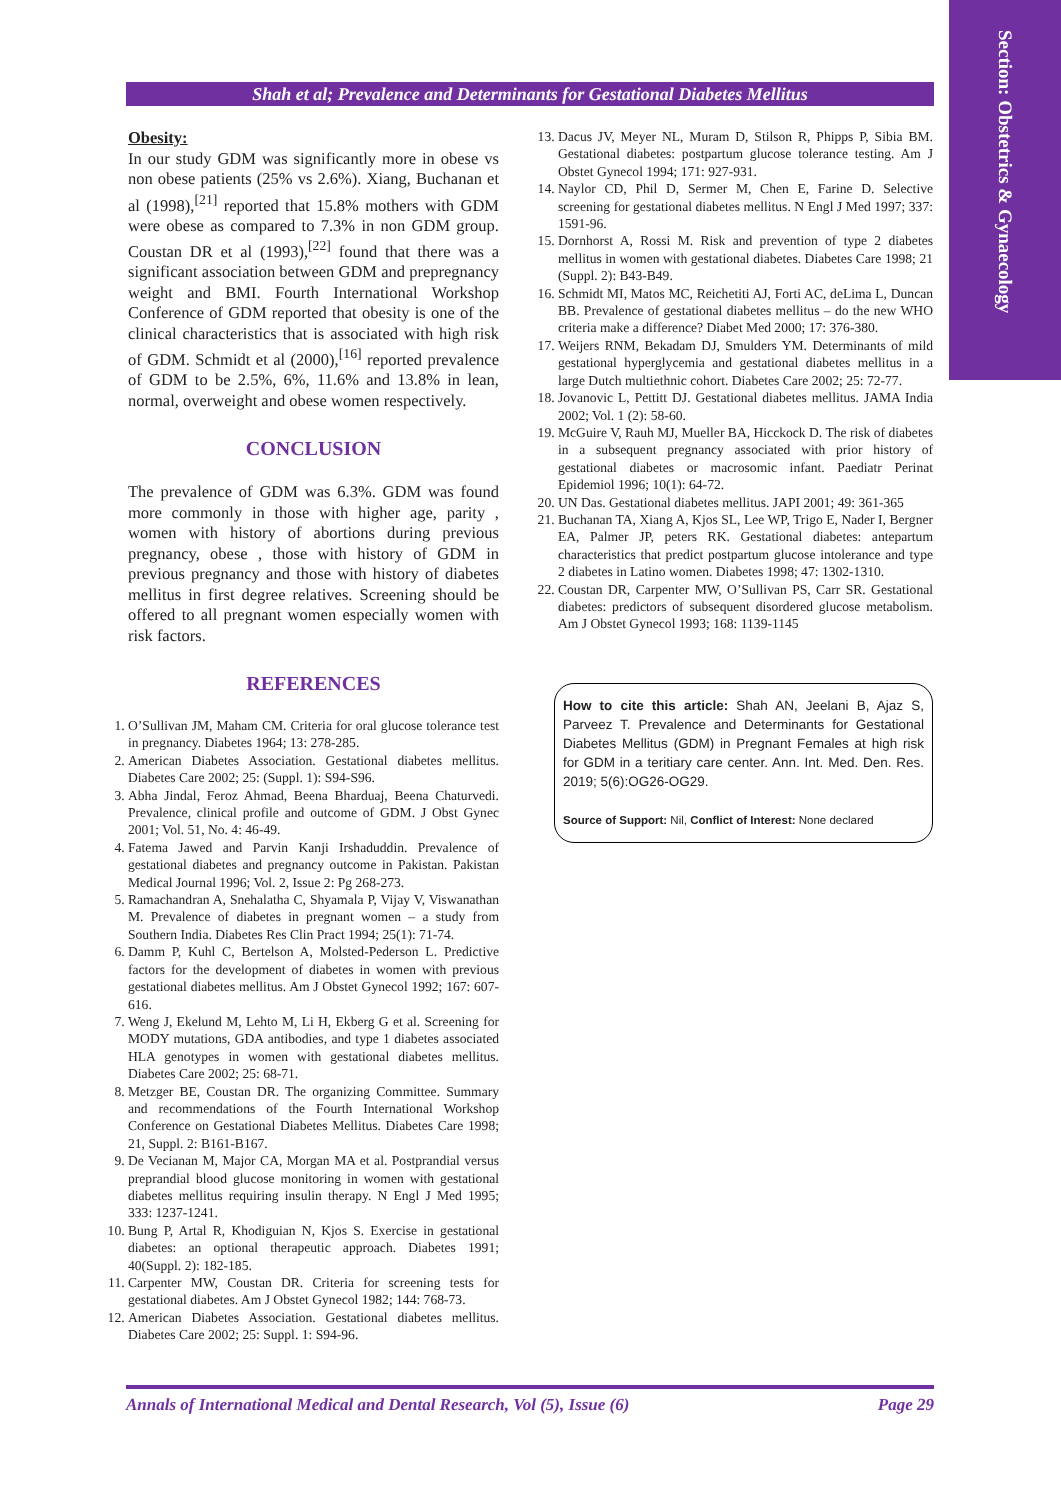Section: Obstetrics & Gynaecology
Shah et al; Prevalence and Determinants for Gestational Diabetes Mellitus
Obesity:
In our study GDM was significantly more in obese vs non obese patients (25% vs 2.6%). Xiang, Buchanan et al (1998),<sup>[21]</sup> reported that 15.8% mothers with GDM were obese as compared to 7.3% in non GDM group. Coustan DR et al (1993),<sup>[22]</sup> found that there was a significant association between GDM and prepregnancy weight and BMI. Fourth International Workshop Conference of GDM reported that obesity is one of the clinical characteristics that is associated with high risk of GDM. Schmidt et al (2000),<sup>[16]</sup> reported prevalence of GDM to be 2.5%, 6%, 11.6% and 13.8% in lean, normal, overweight and obese women respectively.
CONCLUSION
The prevalence of GDM was 6.3%. GDM was found more commonly in those with higher age, parity , women with history of abortions during previous pregnancy, obese , those with history of GDM in previous pregnancy and those with history of diabetes mellitus in first degree relatives. Screening should be offered to all pregnant women especially women with risk factors.
REFERENCES
1. O’Sullivan JM, Maham CM. Criteria for oral glucose tolerance test in pregnancy. Diabetes 1964; 13: 278-285.
2. American Diabetes Association. Gestational diabetes mellitus. Diabetes Care 2002; 25: (Suppl. 1): S94-S96.
3. Abha Jindal, Feroz Ahmad, Beena Bharduaj, Beena Chaturvedi. Prevalence, clinical profile and outcome of GDM. J Obst Gynec 2001; Vol. 51, No. 4: 46-49.
4. Fatema Jawed and Parvin Kanji Irshaduddin. Prevalence of gestational diabetes and pregnancy outcome in Pakistan. Pakistan Medical Journal 1996; Vol. 2, Issue 2: Pg 268-273.
5. Ramachandran A, Snehalatha C, Shyamala P, Vijay V, Viswanathan M. Prevalence of diabetes in pregnant women – a study from Southern India. Diabetes Res Clin Pract 1994; 25(1): 71-74.
6. Damm P, Kuhl C, Bertelson A, Molsted-Pederson L. Predictive factors for the development of diabetes in women with previous gestational diabetes mellitus. Am J Obstet Gynecol 1992; 167: 607-616.
7. Weng J, Ekelund M, Lehto M, Li H, Ekberg G et al. Screening for MODY mutations, GDA antibodies, and type 1 diabetes associated HLA genotypes in women with gestational diabetes mellitus. Diabetes Care 2002; 25: 68-71.
8. Metzger BE, Coustan DR. The organizing Committee. Summary and recommendations of the Fourth International Workshop Conference on Gestational Diabetes Mellitus. Diabetes Care 1998; 21, Suppl. 2: B161-B167.
9. De Vecianan M, Major CA, Morgan MA et al. Postprandial versus preprandial blood glucose monitoring in women with gestational diabetes mellitus requiring insulin therapy. N Engl J Med 1995; 333: 1237-1241.
10. Bung P, Artal R, Khodiguian N, Kjos S. Exercise in gestational diabetes: an optional therapeutic approach. Diabetes 1991; 40(Suppl. 2): 182-185.
11. Carpenter MW, Coustan DR. Criteria for screening tests for gestational diabetes. Am J Obstet Gynecol 1982; 144: 768-73.
12. American Diabetes Association. Gestational diabetes mellitus. Diabetes Care 2002; 25: Suppl. 1: S94-96.
13. Dacus JV, Meyer NL, Muram D, Stilson R, Phipps P, Sibia BM. Gestational diabetes: postpartum glucose tolerance testing. Am J Obstet Gynecol 1994; 171: 927-931.
14. Naylor CD, Phil D, Sermer M, Chen E, Farine D. Selective screening for gestational diabetes mellitus. N Engl J Med 1997; 337: 1591-96.
15. Dornhorst A, Rossi M. Risk and prevention of type 2 diabetes mellitus in women with gestational diabetes. Diabetes Care 1998; 21 (Suppl. 2): B43-B49.
16. Schmidt MI, Matos MC, Reichetiti AJ, Forti AC, deLima L, Duncan BB. Prevalence of gestational diabetes mellitus – do the new WHO criteria make a difference? Diabet Med 2000; 17: 376-380.
17. Weijers RNM, Bekadam DJ, Smulders YM. Determinants of mild gestational hyperglycemia and gestational diabetes mellitus in a large Dutch multiethnic cohort. Diabetes Care 2002; 25: 72-77.
18. Jovanovic L, Pettitt DJ. Gestational diabetes mellitus. JAMA India 2002; Vol. 1 (2): 58-60.
19. McGuire V, Rauh MJ, Mueller BA, Hicckock D. The risk of diabetes in a subsequent pregnancy associated with prior history of gestational diabetes or macrosomic infant. Paediatr Perinat Epidemiol 1996; 10(1): 64-72.
20. UN Das. Gestational diabetes mellitus. JAPI 2001; 49: 361-365
21. Buchanan TA, Xiang A, Kjos SL, Lee WP, Trigo E, Nader I, Bergner EA, Palmer JP, peters RK. Gestational diabetes: antepartum characteristics that predict postpartum glucose intolerance and type 2 diabetes in Latino women. Diabetes 1998; 47: 1302-1310.
22. Coustan DR, Carpenter MW, O’Sullivan PS, Carr SR. Gestational diabetes: predictors of subsequent disordered glucose metabolism. Am J Obstet Gynecol 1993; 168: 1139-1145
How to cite this article: Shah AN, Jeelani B, Ajaz S, Parveez T. Prevalence and Determinants for Gestational Diabetes Mellitus (GDM) in Pregnant Females at high risk for GDM in a teritiary care center. Ann. Int. Med. Den. Res. 2019; 5(6):OG26-OG29.
Source of Support: Nil, Conflict of Interest: None declared
Annals of International Medical and Dental Research, Vol (5), Issue (6) Page 29